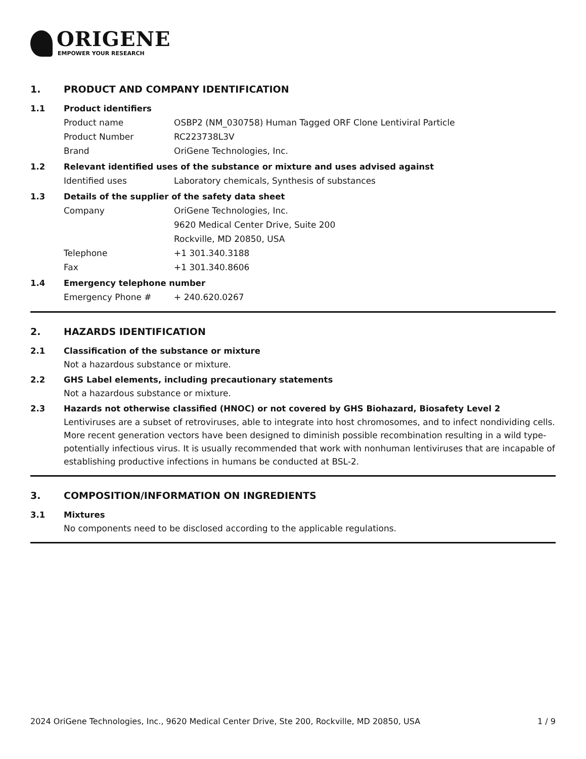ORIGENE
EMPOWER YOUR RESEARCH
1. PRODUCT AND COMPANY IDENTIFICATION
1.1 Product identifiers
Product name OSBP2 (NM_030758) Human Tagged ORF Clone Lentiviral Particle
Product Number RC223738L3V
Brand OriGene Technologies, Inc.
1.2 Relevant identified uses of the substance or mixture and uses advised against
Identified uses Laboratory chemicals, Synthesis of substances
1.3 Details of the supplier of the safety data sheet
Company OriGene Technologies, Inc.
9620 Medical Center Drive, Suite 200
Rockville, MD 20850, USA
Telephone +1 301.340.3188
Fax +1 301.340.8606
1.4 Emergency telephone number
Emergency Phone # + 240.620.0267
2. HAZARDS IDENTIFICATION
2.1 Classification of the substance or mixture
Not a hazardous substance or mixture.
2.2 GHS Label elements, including precautionary statements
Not a hazardous substance or mixture.
2.3 Hazards not otherwise classified (HNOC) or not covered by GHS Biohazard, Biosafety Level 2
Lentiviruses are a subset of retroviruses, able to integrate into host chromosomes, and to infect nondividing cells. More recent generation vectors have been designed to diminish possible recombination resulting in a wild type- potentially infectious virus. It is usually recommended that work with nonhuman lentiviruses that are incapable of establishing productive infections in humans be conducted at BSL-2.
3. COMPOSITION/INFORMATION ON INGREDIENTS
3.1 Mixtures
No components need to be disclosed according to the applicable regulations.
2024 OriGene Technologies, Inc., 9620 Medical Center Drive, Ste 200, Rockville, MD 20850, USA 1 / 9